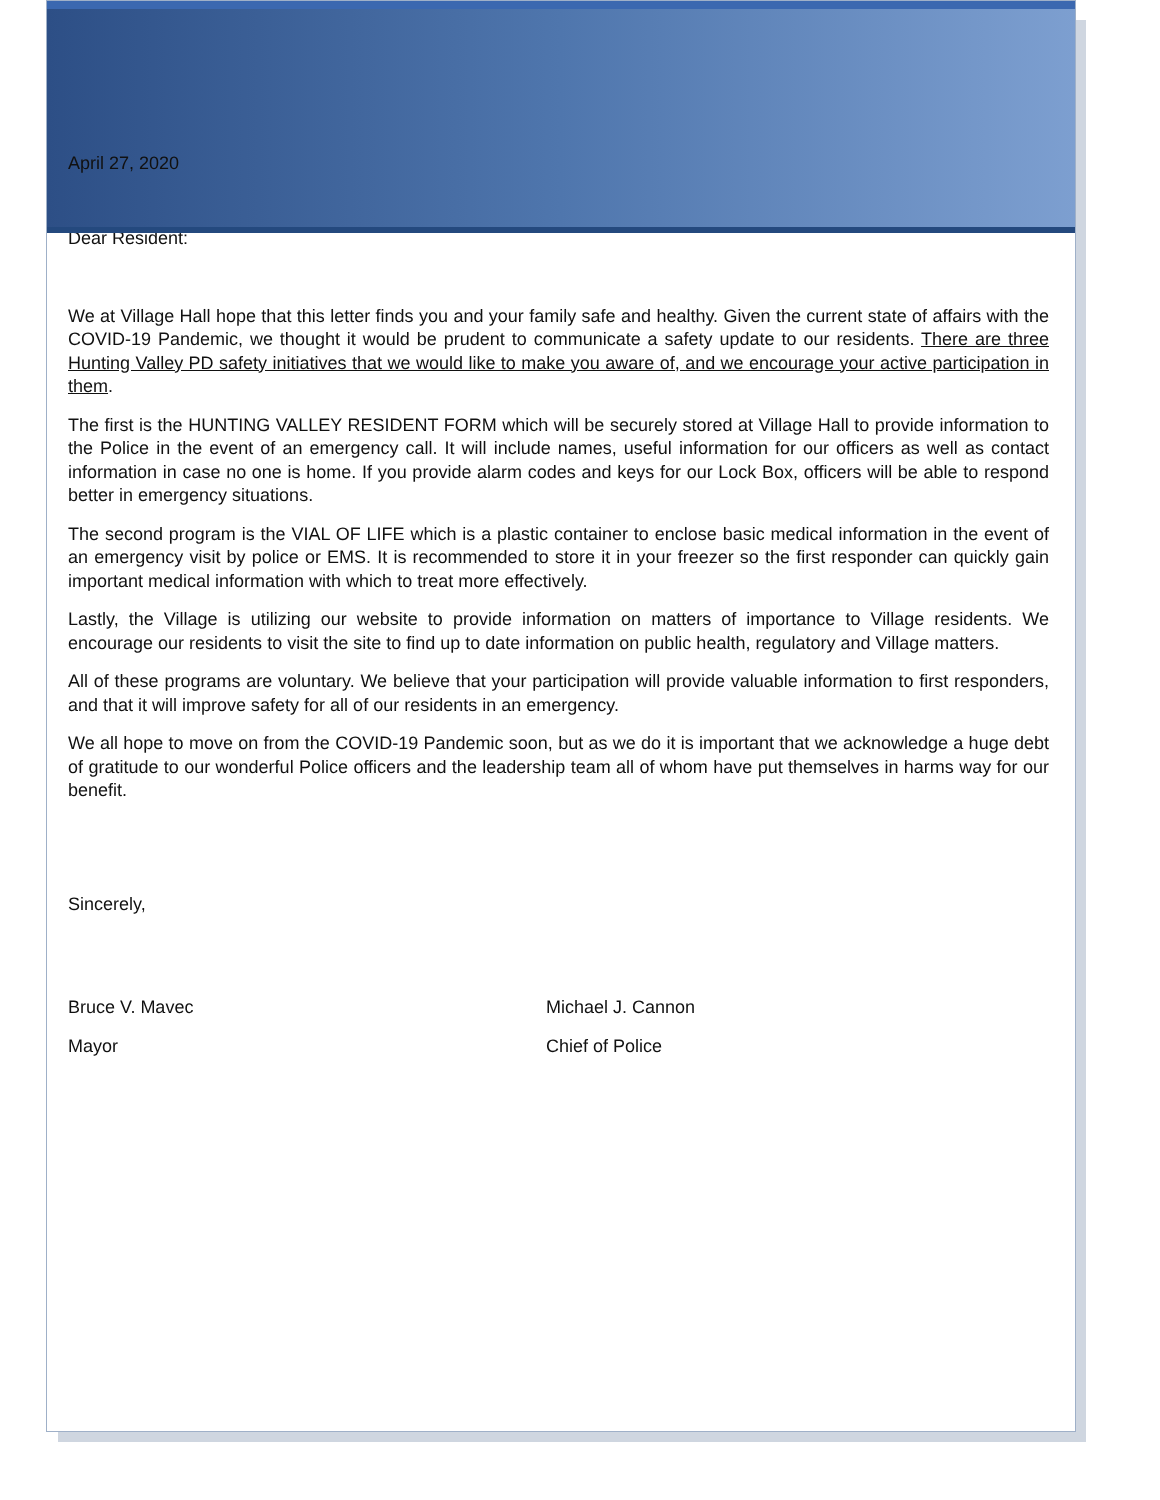April 27, 2020
Dear Resident:
We at Village Hall hope that this letter finds you and your family safe and healthy. Given the current state of affairs with the COVID-19 Pandemic, we thought it would be prudent to communicate a safety update to our residents. There are three Hunting Valley PD safety initiatives that we would like to make you aware of, and we encourage your active participation in them.
The first is the HUNTING VALLEY RESIDENT FORM which will be securely stored at Village Hall to provide information to the Police in the event of an emergency call. It will include names, useful information for our officers as well as contact information in case no one is home. If you provide alarm codes and keys for our Lock Box, officers will be able to respond better in emergency situations.
The second program is the VIAL OF LIFE which is a plastic container to enclose basic medical information in the event of an emergency visit by police or EMS. It is recommended to store it in your freezer so the first responder can quickly gain important medical information with which to treat more effectively.
Lastly, the Village is utilizing our website to provide information on matters of importance to Village residents. We encourage our residents to visit the site to find up to date information on public health, regulatory and Village matters.
All of these programs are voluntary. We believe that your participation will provide valuable information to first responders, and that it will improve safety for all of our residents in an emergency.
We all hope to move on from the COVID-19 Pandemic soon, but as we do it is important that we acknowledge a huge debt of gratitude to our wonderful Police officers and the leadership team all of whom have put themselves in harms way for our benefit.
Sincerely,
Bruce V. Mavec
Mayor
Michael J. Cannon
Chief of Police